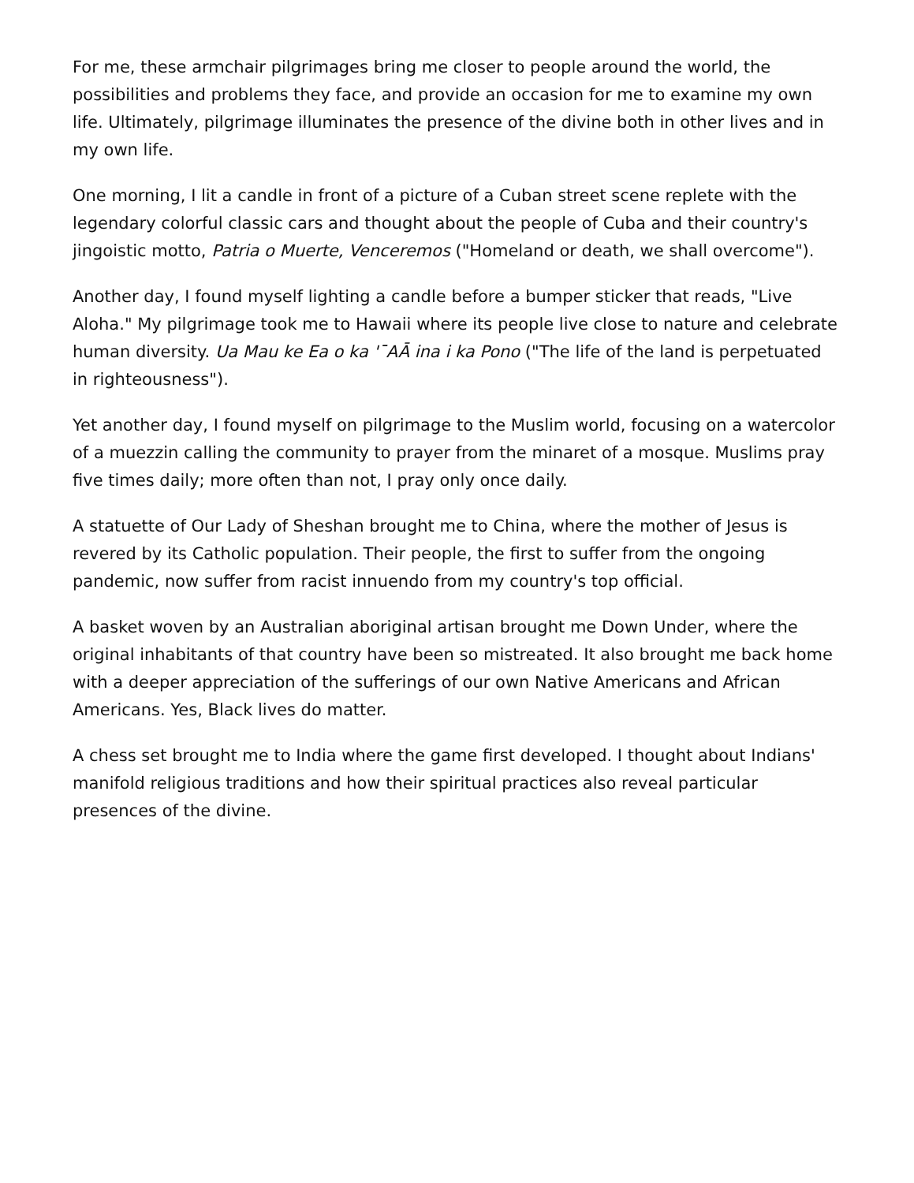For me, these armchair pilgrimages bring me closer to people around the world, the possibilities and problems they face, and provide an occasion for me to examine my own life. Ultimately, pilgrimage illuminates the presence of the divine both in other lives and in my own life.
One morning, I lit a candle in front of a picture of a Cuban street scene replete with the legendary colorful classic cars and thought about the people of Cuba and their country's jingoistic motto, Patria o Muerte, Venceremos ("Homeland or death, we shall overcome").
Another day, I found myself lighting a candle before a bumper sticker that reads, "Live Aloha." My pilgrimage took me to Hawaii where its people live close to nature and celebrate human diversity. Ua Mau ke Ea o ka 'ˉAĀ ina i ka Pono ("The life of the land is perpetuated in righteousness").
Yet another day, I found myself on pilgrimage to the Muslim world, focusing on a watercolor of a muezzin calling the community to prayer from the minaret of a mosque. Muslims pray five times daily; more often than not, I pray only once daily.
A statuette of Our Lady of Sheshan brought me to China, where the mother of Jesus is revered by its Catholic population. Their people, the first to suffer from the ongoing pandemic, now suffer from racist innuendo from my country's top official.
A basket woven by an Australian aboriginal artisan brought me Down Under, where the original inhabitants of that country have been so mistreated. It also brought me back home with a deeper appreciation of the sufferings of our own Native Americans and African Americans. Yes, Black lives do matter.
A chess set brought me to India where the game first developed. I thought about Indians' manifold religious traditions and how their spiritual practices also reveal particular presences of the divine.